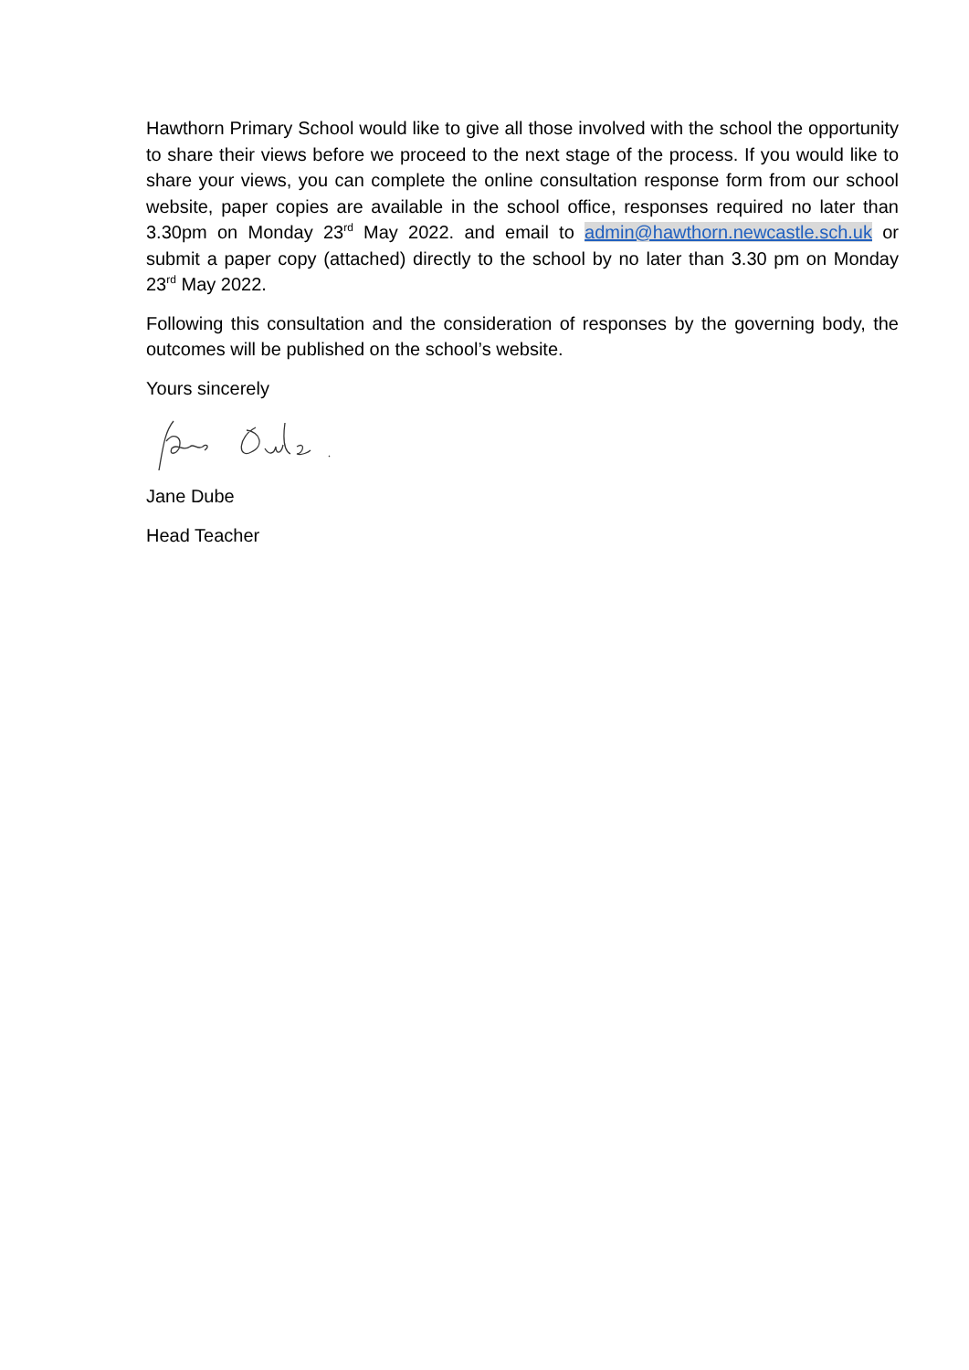Hawthorn Primary School would like to give all those involved with the school the opportunity to share their views before we proceed to the next stage of the process. If you would like to share your views, you can complete the online consultation response form from our school website, paper copies are available in the school office, responses required no later than 3.30pm on Monday 23<sup>rd</sup> May 2022. and email to admin@hawthorn.newcastle.sch.uk or submit a paper copy (attached) directly to the school by no later than 3.30 pm on Monday 23<sup>rd</sup> May 2022.
Following this consultation and the consideration of responses by the governing body, the outcomes will be published on the school’s website.
Yours sincerely
Jane Dube
Head Teacher